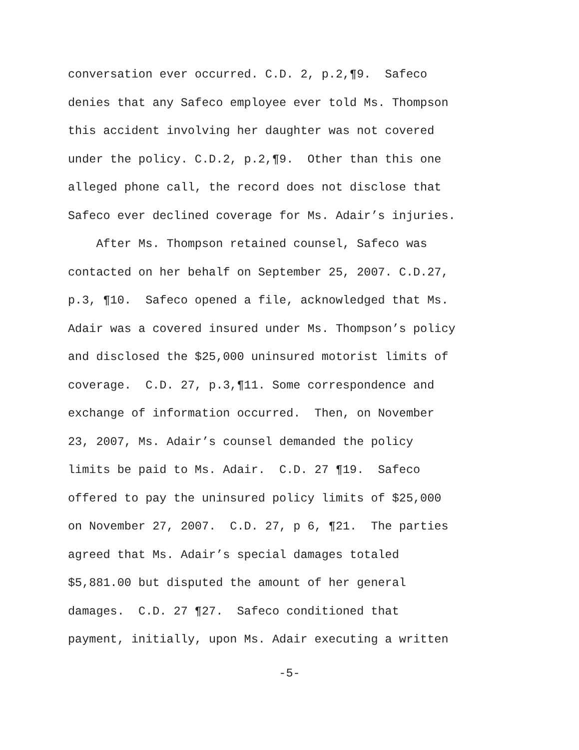conversation ever occurred. C.D. 2, p.2,¶9. Safeco
denies that any Safeco employee ever told Ms. Thompson
this accident involving her daughter was not covered
under the policy. C.D.2, p.2,¶9. Other than this one
alleged phone call, the record does not disclose that
Safeco ever declined coverage for Ms. Adair’s injuries.
After Ms. Thompson retained counsel, Safeco was
contacted on her behalf on September 25, 2007. C.D.27,
p.3, ¶10. Safeco opened a file, acknowledged that Ms.
Adair was a covered insured under Ms. Thompson’s policy
and disclosed the $25,000 uninsured motorist limits of
coverage. C.D. 27, p.3,¶11. Some correspondence and
exchange of information occurred. Then, on November
23, 2007, Ms. Adair’s counsel demanded the policy
limits be paid to Ms. Adair. C.D. 27 ¶19. Safeco
offered to pay the uninsured policy limits of $25,000
on November 27, 2007. C.D. 27, p 6, ¶21. The parties
agreed that Ms. Adair’s special damages totaled
$5,881.00 but disputed the amount of her general
damages. C.D. 27 ¶27. Safeco conditioned that
payment, initially, upon Ms. Adair executing a written
-5-